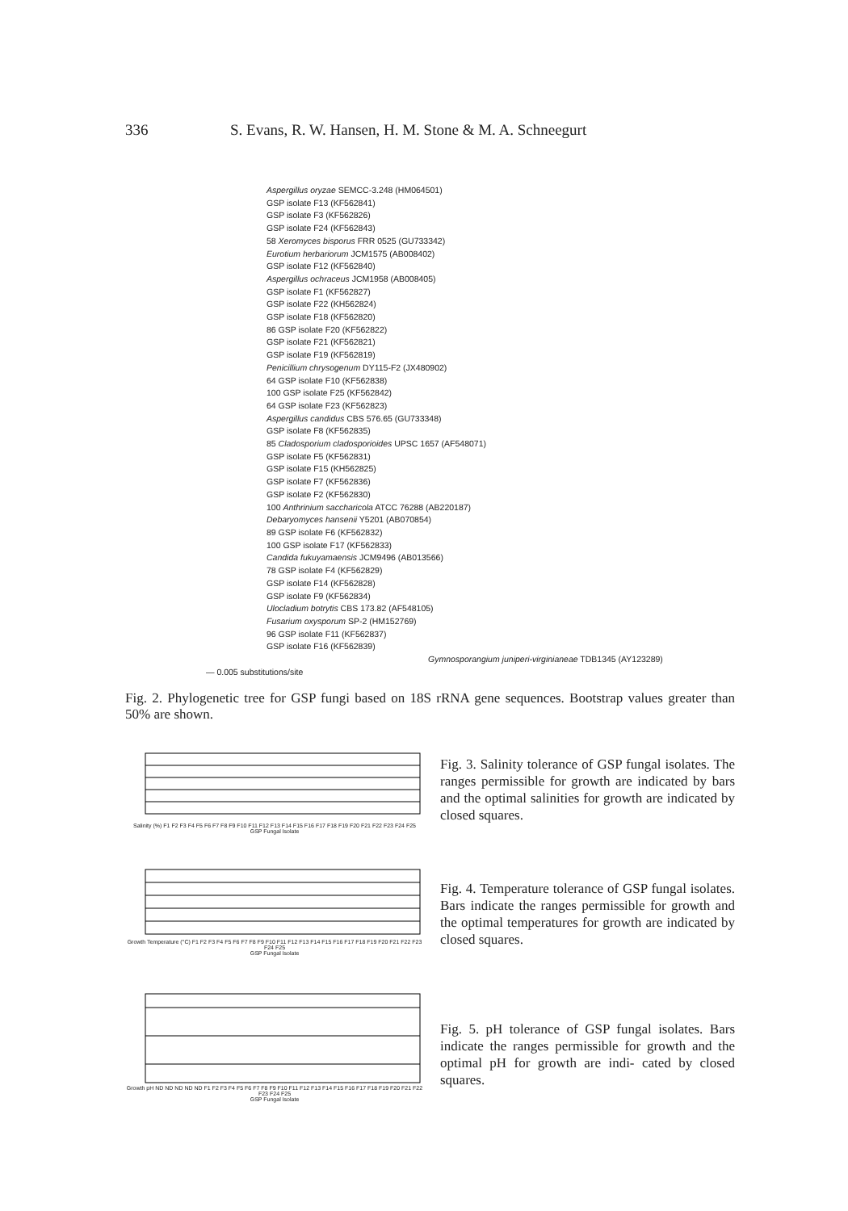336 S. Evans, R. W. Hansen, H. M. Stone & M. A. Schneegurt
Aspergillus oryzae SEMCC-3.248 (HM064501)
GSP isolate F13 (KF562841)
GSP isolate F3 (KF562826)
GSP isolate F24 (KF562843)
58 Xeromyces bisporus FRR 0525 (GU733342)
Eurotium herbariorum JCM1575 (AB008402)
GSP isolate F12 (KF562840)
Aspergillus ochraceus JCM1958 (AB008405)
GSP isolate F1 (KF562827)
GSP isolate F22 (KH562824)
GSP isolate F18 (KF562820)
86 GSP isolate F20 (KF562822)
GSP isolate F21 (KF562821)
GSP isolate F19 (KF562819)
Penicillium chrysogenum DY115-F2 (JX480902)
64 GSP isolate F10 (KF562838)
100 GSP isolate F25 (KF562842)
64 GSP isolate F23 (KF562823)
Aspergillus candidus CBS 576.65 (GU733348)
GSP isolate F8 (KF562835)
85 Cladosporium cladosporioides UPSC 1657 (AF548071)
GSP isolate F5 (KF562831)
GSP isolate F15 (KH562825)
GSP isolate F7 (KF562836)
GSP isolate F2 (KF562830)
100 Anthrinium saccharicola ATCC 76288 (AB220187)
Debaryomyces hansenii Y5201 (AB070854)
89 GSP isolate F6 (KF562832)
100 GSP isolate F17 (KF562833)
Candida fukuyamaensis JCM9496 (AB013566)
78 GSP isolate F4 (KF562829)
GSP isolate F14 (KF562828)
GSP isolate F9 (KF562834)
Ulocladium botrytis CBS 173.82 (AF548105)
Fusarium oxysporum SP-2 (HM152769)
96 GSP isolate F11 (KF562837)
GSP isolate F16 (KF562839)
Gymnosporangium juniperi-virginianeae TDB1345 (AY123289)
— 0.005 substitutions/site
Fig. 2. Phylogenetic tree for GSP fungi based on 18S rRNA gene sequences. Bootstrap values greater than 50% are shown.
Salinity (%) F1 F2 F3 F4 F5 F6 F7 F8 F9 F10 F11 F12 F13 F14 F15 F16 F17 F18 F19 F20 F21 F22 F23 F24 F25
GSP Fungal Isolate
Fig. 3. Salinity tolerance of GSP fungal isolates. The ranges permissible for growth are indicated by bars and the optimal salinities for growth are indicated by closed squares.
Growth Temperature (°C) F1 F2 F3 F4 F5 F6 F7 F8 F9 F10 F11 F12 F13 F14 F15 F16 F17 F18 F19 F20 F21 F22 F23 F24 F25
GSP Fungal Isolate
Fig. 4. Temperature tolerance of GSP fungal isolates. Bars indicate the ranges permissible for growth and the optimal temperatures for growth are indicated by closed squares.
Growth pH ND ND ND ND ND F1 F2 F3 F4 F5 F6 F7 F8 F9 F10 F11 F12 F13 F14 F15 F16 F17 F18 F19 F20 F21 F22 F23 F24 F25
GSP Fungal Isolate
Fig. 5. pH tolerance of GSP fungal isolates. Bars indicate the ranges permissible for growth and the optimal pH for growth are indi- cated by closed squares.